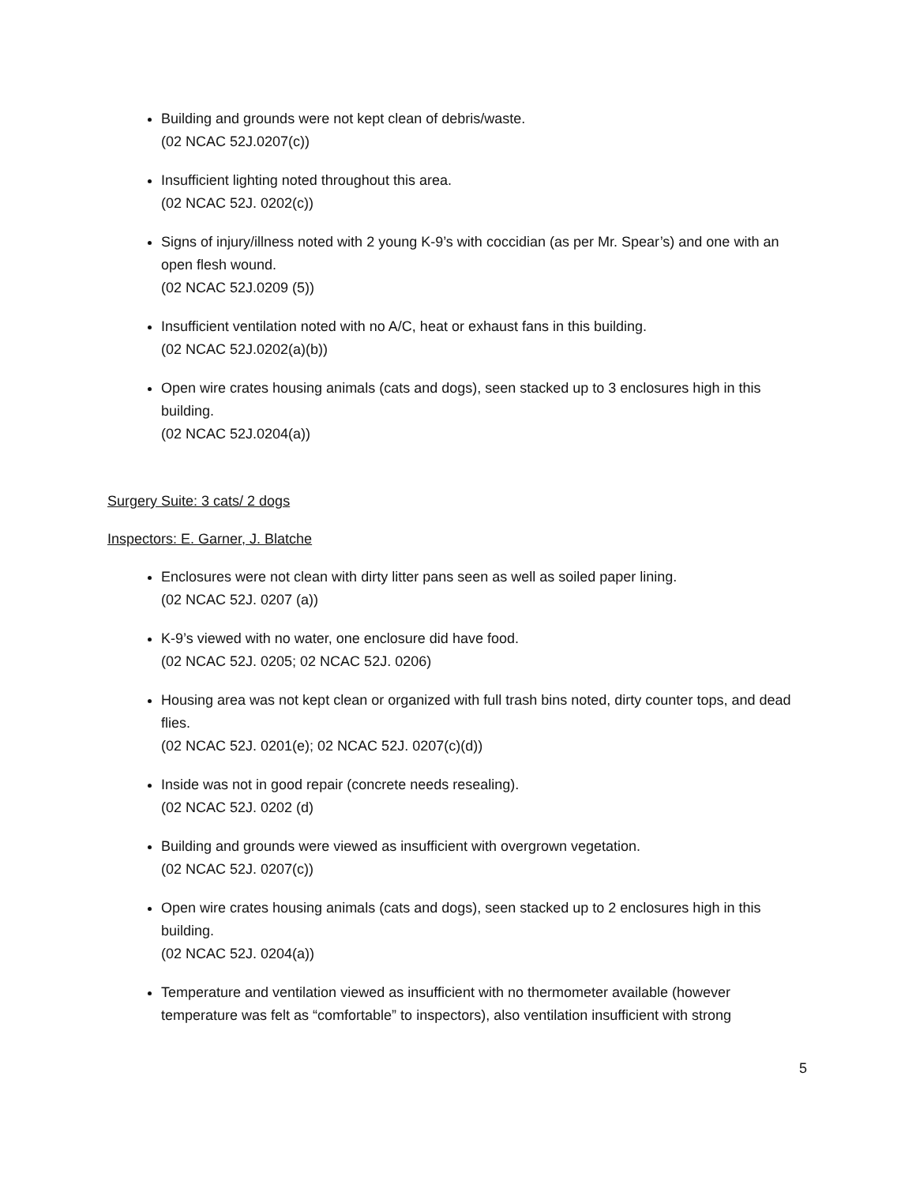Building and grounds were not kept clean of debris/waste.
(02 NCAC 52J.0207(c))
Insufficient lighting noted throughout this area.
(02 NCAC 52J. 0202(c))
Signs of injury/illness noted with 2 young K-9’s with coccidian (as per Mr. Spear’s) and one with an open flesh wound.
(02 NCAC 52J.0209 (5))
Insufficient ventilation noted with no A/C, heat or exhaust fans in this building.
(02 NCAC 52J.0202(a)(b))
Open wire crates housing animals (cats and dogs), seen stacked up to 3 enclosures high in this building.
(02 NCAC 52J.0204(a))
Surgery Suite: 3 cats/ 2 dogs
Inspectors: E. Garner, J. Blatche
Enclosures were not clean with dirty litter pans seen as well as soiled paper lining.
(02 NCAC 52J. 0207 (a))
K-9’s viewed with no water, one enclosure did have food.
(02 NCAC 52J. 0205; 02 NCAC 52J. 0206)
Housing area was not kept clean or organized with full trash bins noted, dirty counter tops, and dead flies.
(02 NCAC 52J. 0201(e); 02 NCAC 52J. 0207(c)(d))
Inside was not in good repair (concrete needs resealing).
(02 NCAC 52J. 0202 (d)
Building and grounds were viewed as insufficient with overgrown vegetation.
(02 NCAC 52J. 0207(c))
Open wire crates housing animals (cats and dogs), seen stacked up to 2 enclosures high in this building.
(02 NCAC 52J. 0204(a))
Temperature and ventilation viewed as insufficient with no thermometer available (however temperature was felt as “comfortable” to inspectors), also ventilation insufficient with strong
5